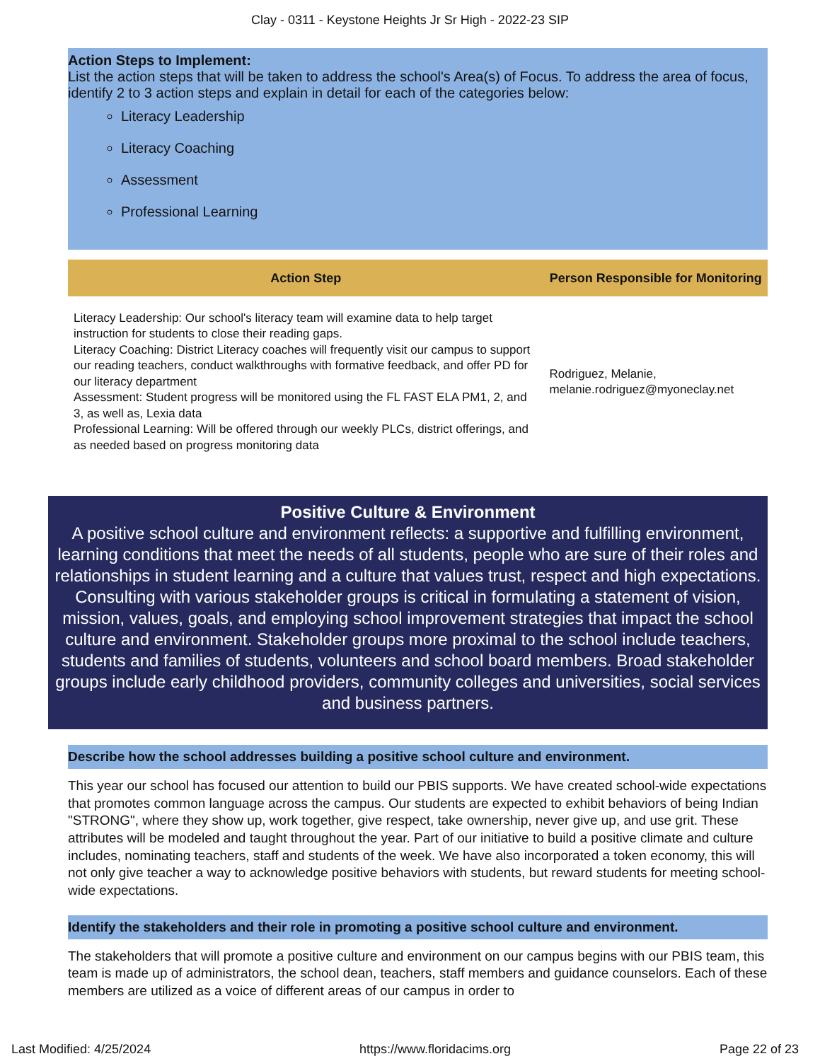Clay - 0311 - Keystone Heights Jr Sr High - 2022-23 SIP
Action Steps to Implement:
List the action steps that will be taken to address the school's Area(s) of Focus. To address the area of focus, identify 2 to 3 action steps and explain in detail for each of the categories below:
Literacy Leadership
Literacy Coaching
Assessment
Professional Learning
| Action Step | Person Responsible for Monitoring |
| --- | --- |
| Literacy Leadership: Our school's literacy team will examine data to help target instruction for students to close their reading gaps. Literacy Coaching: District Literacy coaches will frequently visit our campus to support our reading teachers, conduct walkthroughs with formative feedback, and offer PD for our literacy department Assessment: Student progress will be monitored using the FL FAST ELA PM1, 2, and 3, as well as, Lexia data Professional Learning: Will be offered through our weekly PLCs, district offerings, and as needed based on progress monitoring data | Rodriguez, Melanie, melanie.rodriguez@myoneclay.net |
Positive Culture & Environment
A positive school culture and environment reflects: a supportive and fulfilling environment, learning conditions that meet the needs of all students, people who are sure of their roles and relationships in student learning and a culture that values trust, respect and high expectations. Consulting with various stakeholder groups is critical in formulating a statement of vision, mission, values, goals, and employing school improvement strategies that impact the school culture and environment. Stakeholder groups more proximal to the school include teachers, students and families of students, volunteers and school board members. Broad stakeholder groups include early childhood providers, community colleges and universities, social services and business partners.
Describe how the school addresses building a positive school culture and environment.
This year our school has focused our attention to build our PBIS supports. We have created school-wide expectations that promotes common language across the campus. Our students are expected to exhibit behaviors of being Indian "STRONG", where they show up, work together, give respect, take ownership, never give up, and use grit. These attributes will be modeled and taught throughout the year. Part of our initiative to build a positive climate and culture includes, nominating teachers, staff and students of the week. We have also incorporated a token economy, this will not only give teacher a way to acknowledge positive behaviors with students, but reward students for meeting school-wide expectations.
Identify the stakeholders and their role in promoting a positive school culture and environment.
The stakeholders that will promote a positive culture and environment on our campus begins with our PBIS team, this team is made up of administrators, the school dean, teachers, staff members and guidance counselors. Each of these members are utilized as a voice of different areas of our campus in order to
Last Modified: 4/25/2024 https://www.floridacims.org Page 22 of 23